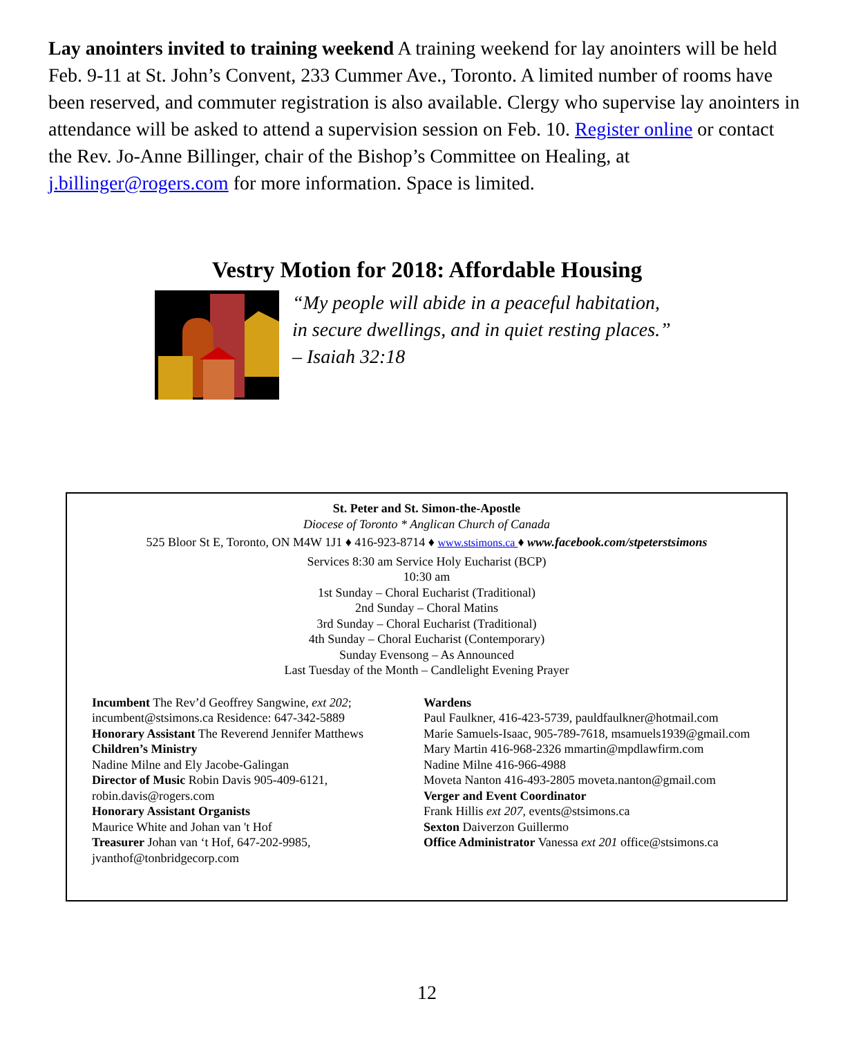Lay anointers invited to training weekend A training weekend for lay anointers will be held Feb. 9-11 at St. John’s Convent, 233 Cummer Ave., Toronto. A limited number of rooms have been reserved, and commuter registration is also available. Clergy who supervise lay anointers in attendance will be asked to attend a supervision session on Feb. 10. Register online or contact the Rev. Jo-Anne Billinger, chair of the Bishop’s Committee on Healing, at j.billinger@rogers.com for more information. Space is limited.
Vestry Motion for 2018: Affordable Housing
“My people will abide in a peaceful habitation,
in secure dwellings, and in quiet resting places.”
– Isaiah 32:18
St. Peter and St. Simon-the-Apostle
Diocese of Toronto * Anglican Church of Canada
525 Bloor St E, Toronto, ON M4W 1J1 ♦ 416-923-8714 ♦ www.stsimons.ca ♦ www.facebook.com/stpeterstsimons
Services 8:30 am Service Holy Eucharist (BCP)
10:30 am
1st Sunday – Choral Eucharist (Traditional)
2nd Sunday – Choral Matins
3rd Sunday – Choral Eucharist (Traditional)
4th Sunday – Choral Eucharist (Contemporary)
Sunday Evensong – As Announced
Last Tuesday of the Month – Candlelight Evening Prayer
Incumbent The Rev’d Geoffrey Sangwine, ext 202;
incumbent@stsimons.ca Residence: 647-342-5889
Honorary Assistant The Reverend Jennifer Matthews
Children’s Ministry
Nadine Milne and Ely Jacobe-Galingan
Director of Music Robin Davis 905-409-6121,
robin.davis@rogers.com
Honorary Assistant Organists
Maurice White and Johan van 't Hof
Treasurer Johan van ‘t Hof, 647-202-9985,
jvanthof@tonbridgecorp.com
Wardens
Paul Faulkner, 416-423-5739, pauldfaulkner@hotmail.com
Marie Samuels-Isaac, 905-789-7618, msamuels1939@gmail.com
Mary Martin 416-968-2326 mmartin@mpdlawfirm.com
Nadine Milne 416-966-4988
Moveta Nanton 416-493-2805 moveta.nanton@gmail.com
Verger and Event Coordinator
Frank Hillis ext 207, events@stsimons.ca
Sexton Daiverzon Guillermo
Office Administrator Vanessa ext 201 office@stsimons.ca
12